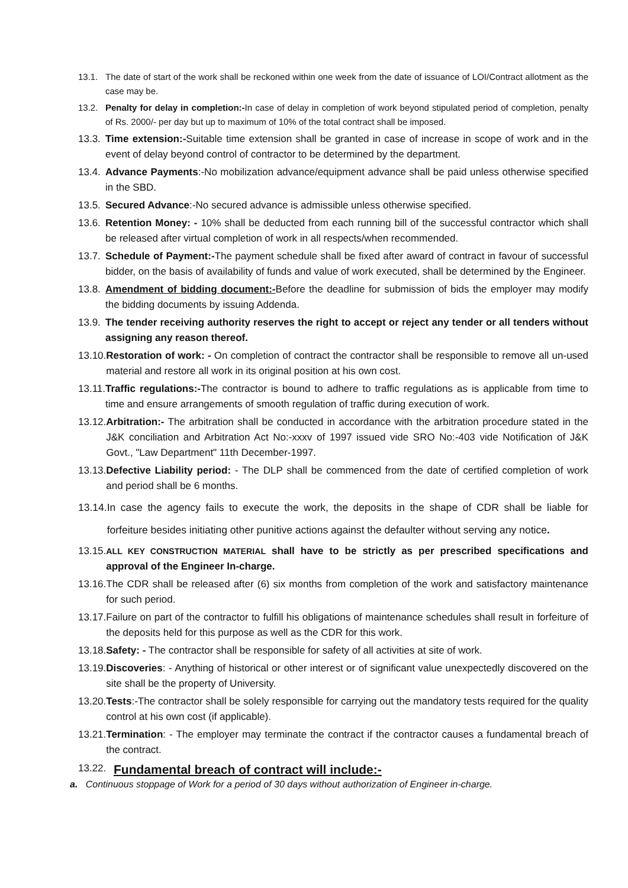13.1. The date of start of the work shall be reckoned within one week from the date of issuance of LOI/Contract allotment as the case may be.
13.2. Penalty for delay in completion:-In case of delay in completion of work beyond stipulated period of completion, penalty of Rs. 2000/- per day but up to maximum of 10% of the total contract shall be imposed.
13.3. Time extension:-Suitable time extension shall be granted in case of increase in scope of work and in the event of delay beyond control of contractor to be determined by the department.
13.4. Advance Payments:-No mobilization advance/equipment advance shall be paid unless otherwise specified in the SBD.
13.5. Secured Advance:-No secured advance is admissible unless otherwise specified.
13.6. Retention Money: - 10% shall be deducted from each running bill of the successful contractor which shall be released after virtual completion of work in all respects/when recommended.
13.7. Schedule of Payment:-The payment schedule shall be fixed after award of contract in favour of successful bidder, on the basis of availability of funds and value of work executed, shall be determined by the Engineer.
13.8. Amendment of bidding document:-Before the deadline for submission of bids the employer may modify the bidding documents by issuing Addenda.
13.9. The tender receiving authority reserves the right to accept or reject any tender or all tenders without assigning any reason thereof.
13.10. Restoration of work: - On completion of contract the contractor shall be responsible to remove all un-used material and restore all work in its original position at his own cost.
13.11. Traffic regulations:-The contractor is bound to adhere to traffic regulations as is applicable from time to time and ensure arrangements of smooth regulation of traffic during execution of work.
13.12. Arbitration:- The arbitration shall be conducted in accordance with the arbitration procedure stated in the J&K conciliation and Arbitration Act No:-xxxv of 1997 issued vide SRO No:-403 vide Notification of J&K Govt., "Law Department" 11th December-1997.
13.13. Defective Liability period: - The DLP shall be commenced from the date of certified completion of work and period shall be 6 months.
13.14. In case the agency fails to execute the work, the deposits in the shape of CDR shall be liable for forfeiture besides initiating other punitive actions against the defaulter without serving any notice.
13.15. ALL KEY CONSTRUCTION MATERIAL shall have to be strictly as per prescribed specifications and approval of the Engineer In-charge.
13.16. The CDR shall be released after (6) six months from completion of the work and satisfactory maintenance for such period.
13.17. Failure on part of the contractor to fulfill his obligations of maintenance schedules shall result in forfeiture of the deposits held for this purpose as well as the CDR for this work.
13.18. Safety: - The contractor shall be responsible for safety of all activities at site of work.
13.19. Discoveries: - Anything of historical or other interest or of significant value unexpectedly discovered on the site shall be the property of University.
13.20. Tests:-The contractor shall be solely responsible for carrying out the mandatory tests required for the quality control at his own cost (if applicable).
13.21. Termination: - The employer may terminate the contract if the contractor causes a fundamental breach of the contract.
13.22. Fundamental breach of contract will include:-
a. Continuous stoppage of Work for a period of 30 days without authorization of Engineer in-charge.